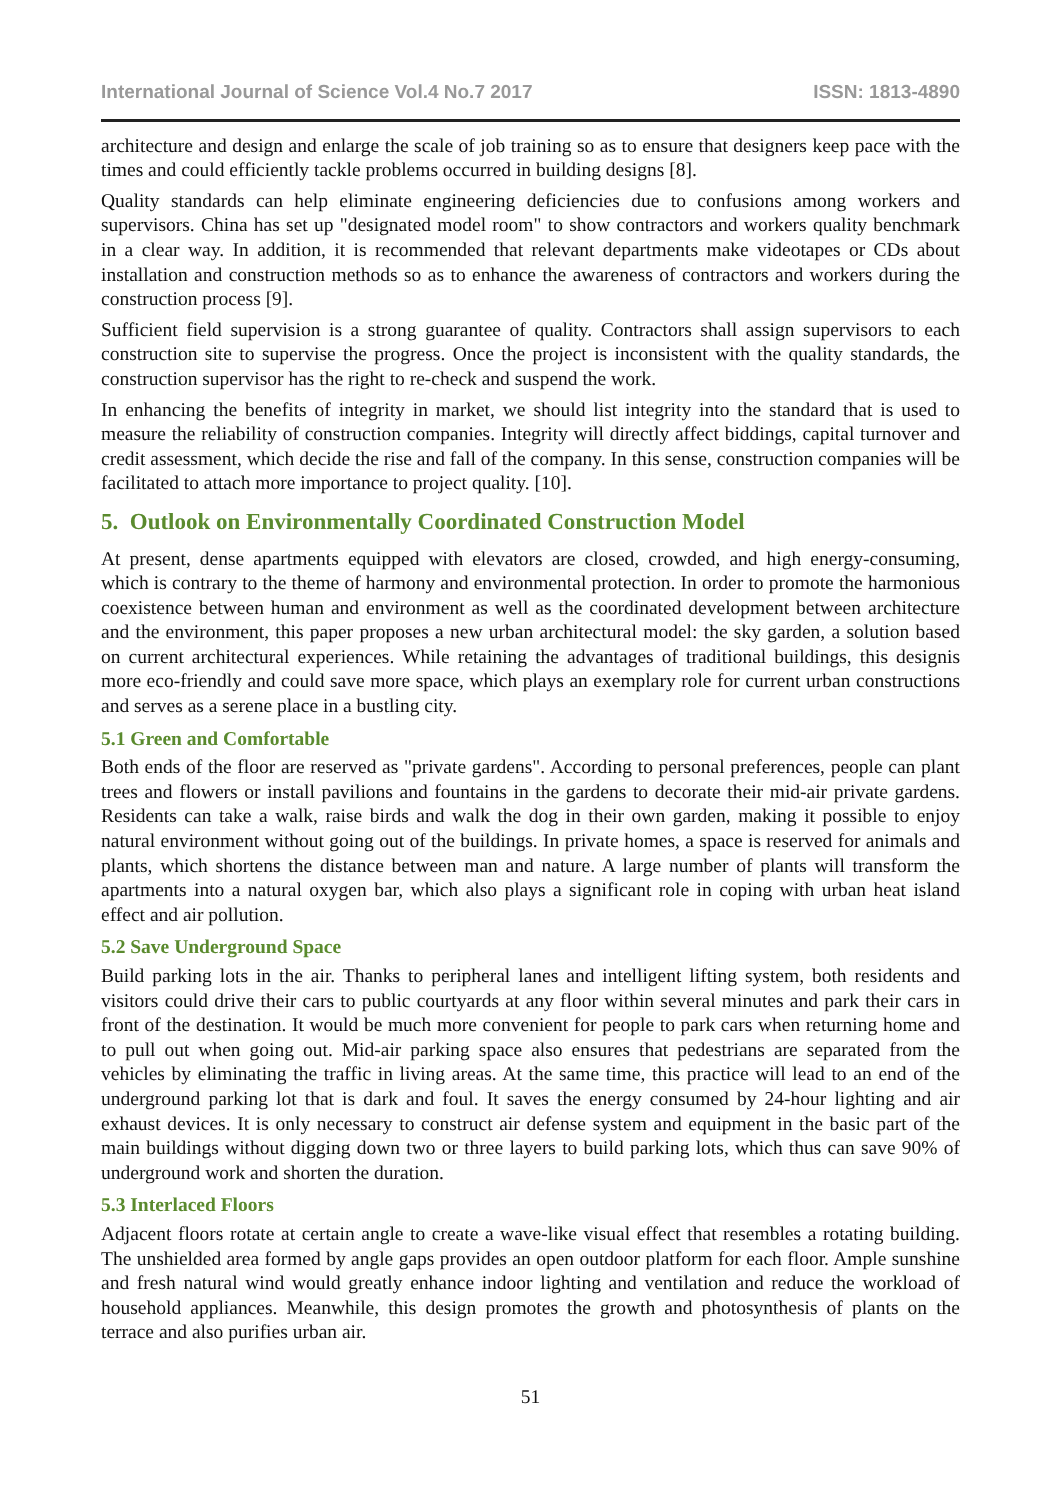International Journal of Science Vol.4 No.7 2017 ISSN: 1813-4890
architecture and design and enlarge the scale of job training so as to ensure that designers keep pace with the times and could efficiently tackle problems occurred in building designs [8].
Quality standards can help eliminate engineering deficiencies due to confusions among workers and supervisors. China has set up "designated model room" to show contractors and workers quality benchmark in a clear way. In addition, it is recommended that relevant departments make videotapes or CDs about installation and construction methods so as to enhance the awareness of contractors and workers during the construction process [9].
Sufficient field supervision is a strong guarantee of quality. Contractors shall assign supervisors to each construction site to supervise the progress. Once the project is inconsistent with the quality standards, the construction supervisor has the right to re-check and suspend the work.
In enhancing the benefits of integrity in market, we should list integrity into the standard that is used to measure the reliability of construction companies. Integrity will directly affect biddings, capital turnover and credit assessment, which decide the rise and fall of the company. In this sense, construction companies will be facilitated to attach more importance to project quality. [10].
5. Outlook on Environmentally Coordinated Construction Model
At present, dense apartments equipped with elevators are closed, crowded, and high energy-consuming, which is contrary to the theme of harmony and environmental protection. In order to promote the harmonious coexistence between human and environment as well as the coordinated development between architecture and the environment, this paper proposes a new urban architectural model: the sky garden, a solution based on current architectural experiences. While retaining the advantages of traditional buildings, this designis more eco-friendly and could save more space, which plays an exemplary role for current urban constructions and serves as a serene place in a bustling city.
5.1 Green and Comfortable
Both ends of the floor are reserved as "private gardens". According to personal preferences, people can plant trees and flowers or install pavilions and fountains in the gardens to decorate their mid-air private gardens. Residents can take a walk, raise birds and walk the dog in their own garden, making it possible to enjoy natural environment without going out of the buildings. In private homes, a space is reserved for animals and plants, which shortens the distance between man and nature. A large number of plants will transform the apartments into a natural oxygen bar, which also plays a significant role in coping with urban heat island effect and air pollution.
5.2 Save Underground Space
Build parking lots in the air. Thanks to peripheral lanes and intelligent lifting system, both residents and visitors could drive their cars to public courtyards at any floor within several minutes and park their cars in front of the destination. It would be much more convenient for people to park cars when returning home and to pull out when going out. Mid-air parking space also ensures that pedestrians are separated from the vehicles by eliminating the traffic in living areas. At the same time, this practice will lead to an end of the underground parking lot that is dark and foul. It saves the energy consumed by 24-hour lighting and air exhaust devices. It is only necessary to construct air defense system and equipment in the basic part of the main buildings without digging down two or three layers to build parking lots, which thus can save 90% of underground work and shorten the duration.
5.3 Interlaced Floors
Adjacent floors rotate at certain angle to create a wave-like visual effect that resembles a rotating building. The unshielded area formed by angle gaps provides an open outdoor platform for each floor. Ample sunshine and fresh natural wind would greatly enhance indoor lighting and ventilation and reduce the workload of household appliances. Meanwhile, this design promotes the growth and photosynthesis of plants on the terrace and also purifies urban air.
51